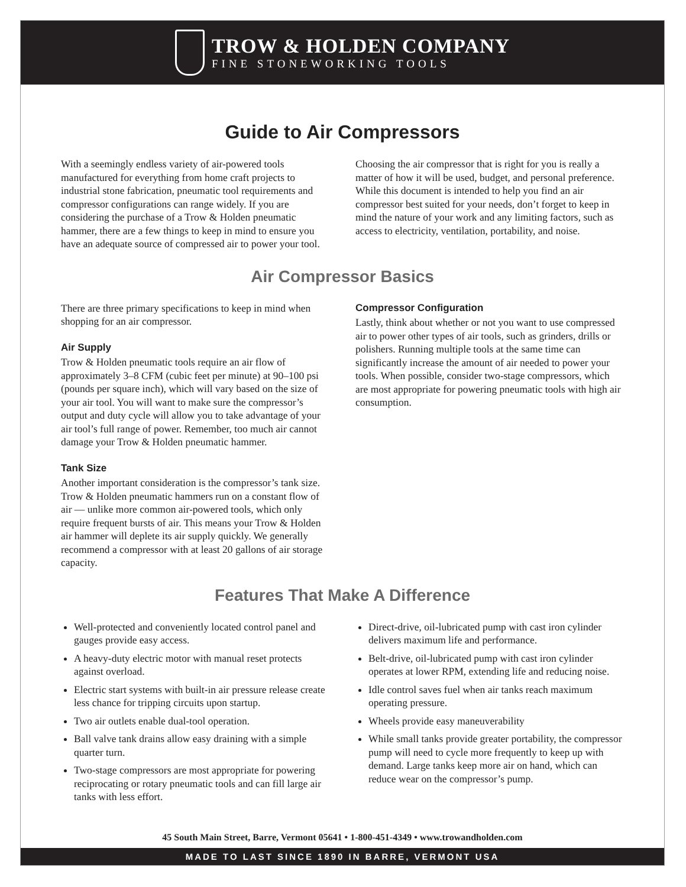TROW & HOLDEN COMPANY
FINE STONEWORKING TOOLS
Guide to Air Compressors
With a seemingly endless variety of air-powered tools manufactured for everything from home craft projects to industrial stone fabrication, pneumatic tool requirements and compressor configurations can range widely. If you are considering the purchase of a Trow & Holden pneumatic hammer, there are a few things to keep in mind to ensure you have an adequate source of compressed air to power your tool.
Choosing the air compressor that is right for you is really a matter of how it will be used, budget, and personal preference. While this document is intended to help you find an air compressor best suited for your needs, don’t forget to keep in mind the nature of your work and any limiting factors, such as access to electricity, ventilation, portability, and noise.
Air Compressor Basics
There are three primary specifications to keep in mind when shopping for an air compressor.
Air Supply
Trow & Holden pneumatic tools require an air flow of approximately 3–8 CFM (cubic feet per minute) at 90–100 psi (pounds per square inch), which will vary based on the size of your air tool. You will want to make sure the compressor’s output and duty cycle will allow you to take advantage of your air tool’s full range of power. Remember, too much air cannot damage your Trow & Holden pneumatic hammer.
Tank Size
Another important consideration is the compressor’s tank size. Trow & Holden pneumatic hammers run on a constant flow of air — unlike more common air-powered tools, which only require frequent bursts of air. This means your Trow & Holden air hammer will deplete its air supply quickly. We generally recommend a compressor with at least 20 gallons of air storage capacity.
Compressor Configuration
Lastly, think about whether or not you want to use compressed air to power other types of air tools, such as grinders, drills or polishers. Running multiple tools at the same time can significantly increase the amount of air needed to power your tools. When possible, consider two-stage compressors, which are most appropriate for powering pneumatic tools with high air consumption.
Features That Make A Difference
Well-protected and conveniently located control panel and gauges provide easy access.
A heavy-duty electric motor with manual reset protects against overload.
Electric start systems with built-in air pressure release create less chance for tripping circuits upon startup.
Two air outlets enable dual-tool operation.
Ball valve tank drains allow easy draining with a simple quarter turn.
Two-stage compressors are most appropriate for powering reciprocating or rotary pneumatic tools and can fill large air tanks with less effort.
Direct-drive, oil-lubricated pump with cast iron cylinder delivers maximum life and performance.
Belt-drive, oil-lubricated pump with cast iron cylinder operates at lower RPM, extending life and reducing noise.
Idle control saves fuel when air tanks reach maximum operating pressure.
Wheels provide easy maneuverability
While small tanks provide greater portability, the compressor pump will need to cycle more frequently to keep up with demand. Large tanks keep more air on hand, which can reduce wear on the compressor’s pump.
45 South Main Street, Barre, Vermont 05641 • 1-800-451-4349 • www.trowandholden.com
MADE TO LAST SINCE 1890 IN BARRE, VERMONT USA